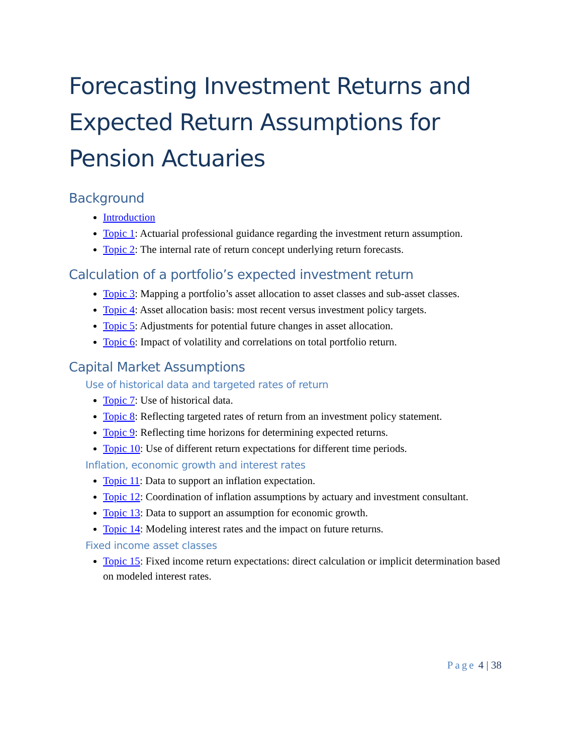Forecasting Investment Returns and Expected Return Assumptions for Pension Actuaries
Background
Introduction
Topic 1: Actuarial professional guidance regarding the investment return assumption.
Topic 2: The internal rate of return concept underlying return forecasts.
Calculation of a portfolio’s expected investment return
Topic 3: Mapping a portfolio’s asset allocation to asset classes and sub-asset classes.
Topic 4: Asset allocation basis: most recent versus investment policy targets.
Topic 5: Adjustments for potential future changes in asset allocation.
Topic 6: Impact of volatility and correlations on total portfolio return.
Capital Market Assumptions
Use of historical data and targeted rates of return
Topic 7: Use of historical data.
Topic 8: Reflecting targeted rates of return from an investment policy statement.
Topic 9: Reflecting time horizons for determining expected returns.
Topic 10: Use of different return expectations for different time periods.
Inflation, economic growth and interest rates
Topic 11: Data to support an inflation expectation.
Topic 12: Coordination of inflation assumptions by actuary and investment consultant.
Topic 13: Data to support an assumption for economic growth.
Topic 14: Modeling interest rates and the impact on future returns.
Fixed income asset classes
Topic 15: Fixed income return expectations: direct calculation or implicit determination based on modeled interest rates.
Page 4 | 38